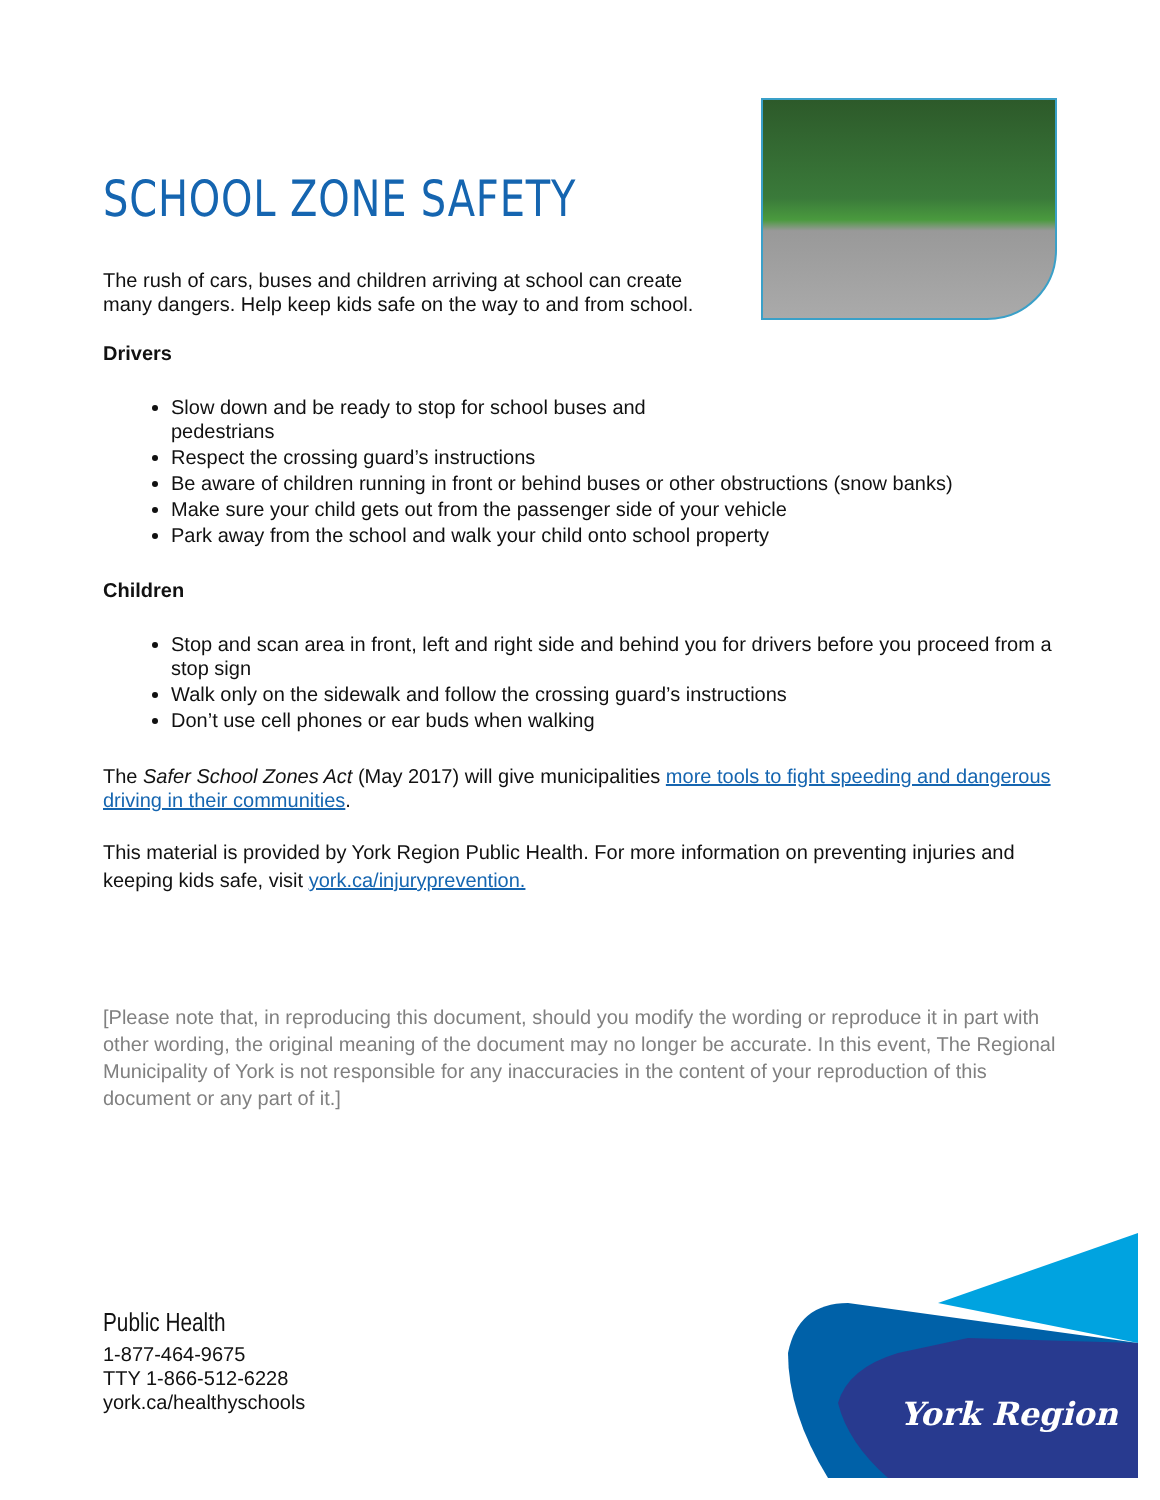SCHOOL ZONE SAFETY
The rush of cars, buses and children arriving at school can create
many dangers. Help keep kids safe on the way to and from school.
Drivers
Slow down and be ready to stop for school buses and
pedestrians
Respect the crossing guard’s instructions
Be aware of children running in front or behind buses or other obstructions (snow banks)
Make sure your child gets out from the passenger side of your vehicle
Park away from the school and walk your child onto school property
Children
Stop and scan area in front, left and right side and behind you for drivers before you proceed from a stop sign
Walk only on the sidewalk and follow the crossing guard’s instructions
Don’t use cell phones or ear buds when walking
The Safer School Zones Act (May 2017) will give municipalities more tools to fight speeding and dangerous driving in their communities.
This material is provided by York Region Public Health. For more information on preventing injuries and keeping kids safe, visit york.ca/injuryprevention.
[Please note that, in reproducing this document, should you modify the wording or reproduce it in part with other wording, the original meaning of the document may no longer be accurate. In this event, The Regional Municipality of York is not responsible for any inaccuracies in the content of your reproduction of this document or any part of it.]
Public Health
1-877-464-9675
TTY 1-866-512-6228
york.ca/healthyschools
York Region